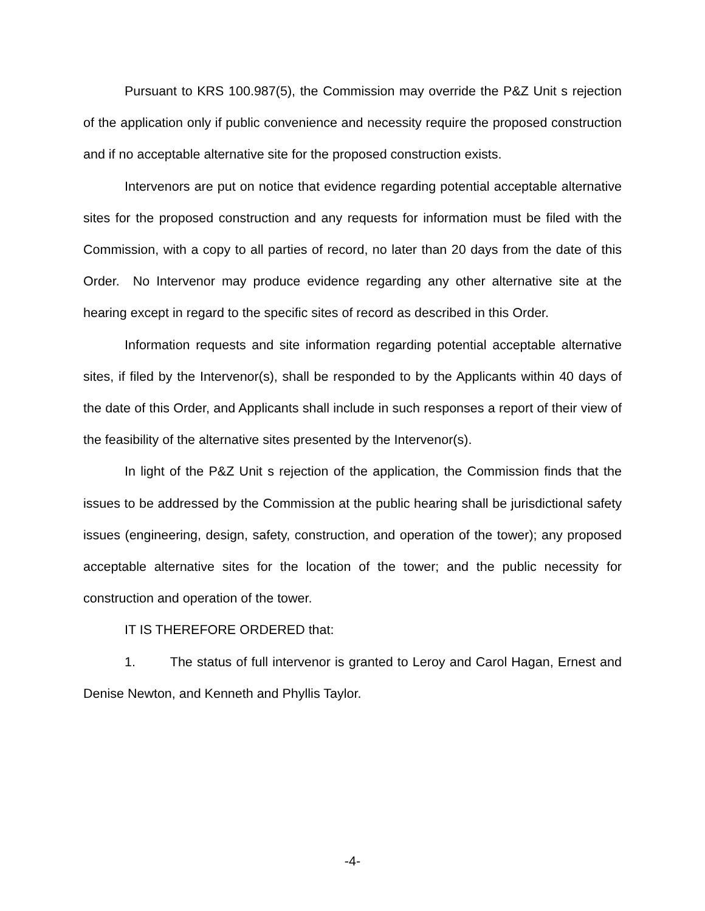Pursuant to KRS 100.987(5), the Commission may override the P&Z Unit s rejection of the application only if public convenience and necessity require the proposed construction and if no acceptable alternative site for the proposed construction exists.
Intervenors are put on notice that evidence regarding potential acceptable alternative sites for the proposed construction and any requests for information must be filed with the Commission, with a copy to all parties of record, no later than 20 days from the date of this Order. No Intervenor may produce evidence regarding any other alternative site at the hearing except in regard to the specific sites of record as described in this Order.
Information requests and site information regarding potential acceptable alternative sites, if filed by the Intervenor(s), shall be responded to by the Applicants within 40 days of the date of this Order, and Applicants shall include in such responses a report of their view of the feasibility of the alternative sites presented by the Intervenor(s).
In light of the P&Z Unit s rejection of the application, the Commission finds that the issues to be addressed by the Commission at the public hearing shall be jurisdictional safety issues (engineering, design, safety, construction, and operation of the tower); any proposed acceptable alternative sites for the location of the tower; and the public necessity for construction and operation of the tower.
IT IS THEREFORE ORDERED that:
1. The status of full intervenor is granted to Leroy and Carol Hagan, Ernest and Denise Newton, and Kenneth and Phyllis Taylor.
-4-